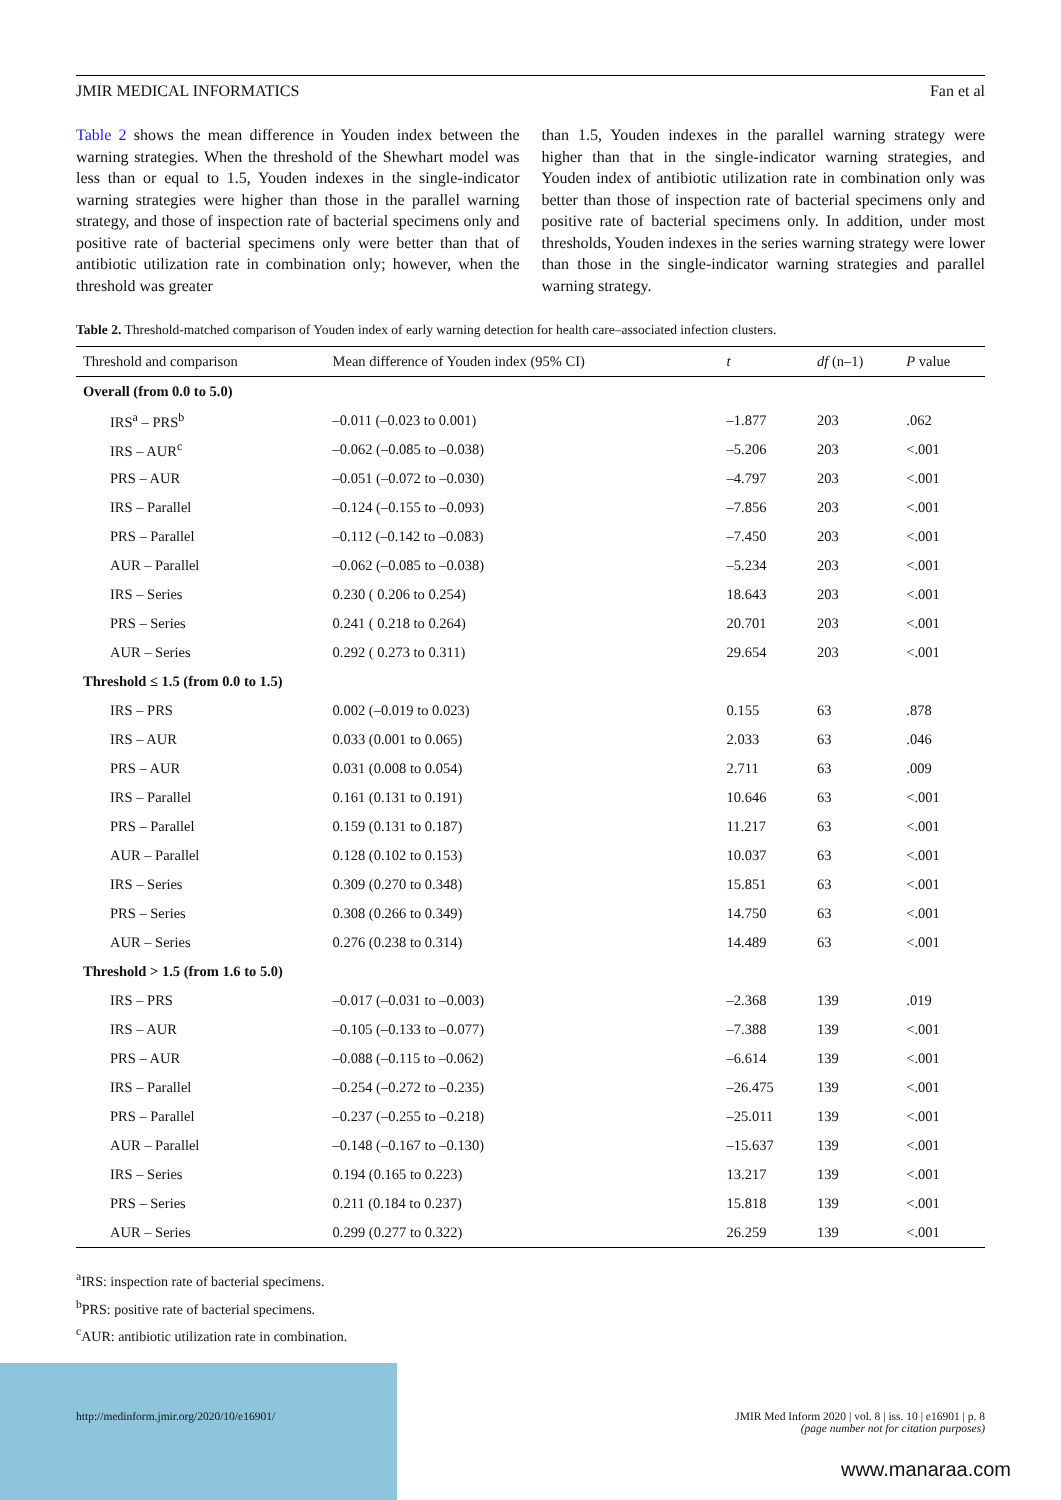JMIR MEDICAL INFORMATICS Fan et al
Table 2 shows the mean difference in Youden index between the warning strategies. When the threshold of the Shewhart model was less than or equal to 1.5, Youden indexes in the single-indicator warning strategies were higher than those in the parallel warning strategy, and those of inspection rate of bacterial specimens only and positive rate of bacterial specimens only were better than that of antibiotic utilization rate in combination only; however, when the threshold was greater
than 1.5, Youden indexes in the parallel warning strategy were higher than that in the single-indicator warning strategies, and Youden index of antibiotic utilization rate in combination only was better than those of inspection rate of bacterial specimens only and positive rate of bacterial specimens only. In addition, under most thresholds, Youden indexes in the series warning strategy were lower than those in the single-indicator warning strategies and parallel warning strategy.
Table 2. Threshold-matched comparison of Youden index of early warning detection for health care–associated infection clusters.
| Threshold and comparison | Mean difference of Youden index (95% CI) | t | df (n–1) | P value |
| --- | --- | --- | --- | --- |
| Overall (from 0.0 to 5.0) | | | | |
| IRS<sup>a</sup> – PRS<sup>b</sup> | –0.011 (–0.023 to 0.001) | –1.877 | 203 | .062 |
| IRS – AUR<sup>c</sup> | –0.062 (–0.085 to –0.038) | –5.206 | 203 | <.001 |
| PRS – AUR | –0.051 (–0.072 to –0.030) | –4.797 | 203 | <.001 |
| IRS – Parallel | –0.124 (–0.155 to –0.093) | –7.856 | 203 | <.001 |
| PRS – Parallel | –0.112 (–0.142 to –0.083) | –7.450 | 203 | <.001 |
| AUR – Parallel | –0.062 (–0.085 to –0.038) | –5.234 | 203 | <.001 |
| IRS – Series | 0.230 ( 0.206 to 0.254) | 18.643 | 203 | <.001 |
| PRS – Series | 0.241 ( 0.218 to 0.264) | 20.701 | 203 | <.001 |
| AUR – Series | 0.292 ( 0.273 to 0.311) | 29.654 | 203 | <.001 |
| Threshold ≤ 1.5 (from 0.0 to 1.5) | | | | |
| IRS – PRS | 0.002 (–0.019 to 0.023) | 0.155 | 63 | .878 |
| IRS – AUR | 0.033 (0.001 to 0.065) | 2.033 | 63 | .046 |
| PRS – AUR | 0.031 (0.008 to 0.054) | 2.711 | 63 | .009 |
| IRS – Parallel | 0.161 (0.131 to 0.191) | 10.646 | 63 | <.001 |
| PRS – Parallel | 0.159 (0.131 to 0.187) | 11.217 | 63 | <.001 |
| AUR – Parallel | 0.128 (0.102 to 0.153) | 10.037 | 63 | <.001 |
| IRS – Series | 0.309 (0.270 to 0.348) | 15.851 | 63 | <.001 |
| PRS – Series | 0.308 (0.266 to 0.349) | 14.750 | 63 | <.001 |
| AUR – Series | 0.276 (0.238 to 0.314) | 14.489 | 63 | <.001 |
| Threshold > 1.5 (from 1.6 to 5.0) | | | | |
| IRS – PRS | –0.017 (–0.031 to –0.003) | –2.368 | 139 | .019 |
| IRS – AUR | –0.105 (–0.133 to –0.077) | –7.388 | 139 | <.001 |
| PRS – AUR | –0.088 (–0.115 to –0.062) | –6.614 | 139 | <.001 |
| IRS – Parallel | –0.254 (–0.272 to –0.235) | –26.475 | 139 | <.001 |
| PRS – Parallel | –0.237 (–0.255 to –0.218) | –25.011 | 139 | <.001 |
| AUR – Parallel | –0.148 (–0.167 to –0.130) | –15.637 | 139 | <.001 |
| IRS – Series | 0.194 (0.165 to 0.223) | 13.217 | 139 | <.001 |
| PRS – Series | 0.211 (0.184 to 0.237) | 15.818 | 139 | <.001 |
| AUR – Series | 0.299 (0.277 to 0.322) | 26.259 | 139 | <.001 |
<sup>a</sup> IRS: inspection rate of bacterial specimens.
<sup>b</sup> PRS: positive rate of bacterial specimens.
<sup>c</sup> AUR: antibiotic utilization rate in combination.
http://medinform.jmir.org/2020/10/e16901/ JMIR Med Inform 2020 | vol. 8 | iss. 10 | e16901 | p. 8
(page number not for citation purposes)
www.manaraa.com